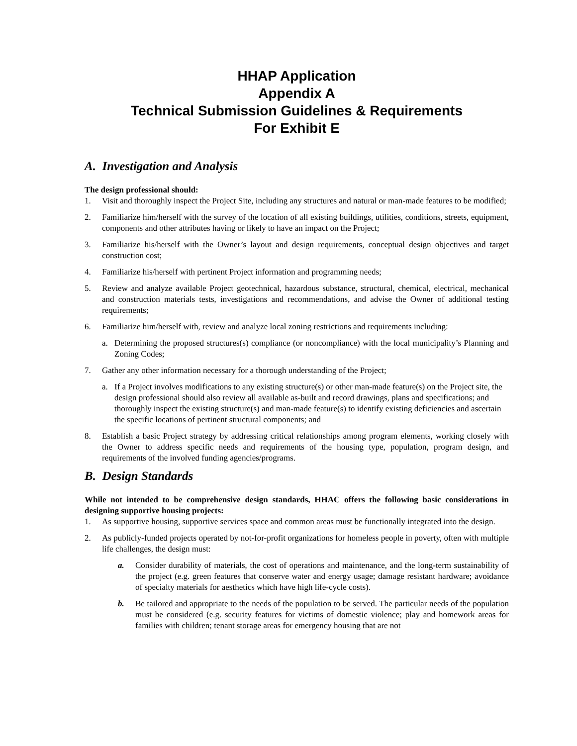HHAP Application
Appendix A
Technical Submission Guidelines & Requirements
For Exhibit E
A. Investigation and Analysis
The design professional should:
1. Visit and thoroughly inspect the Project Site, including any structures and natural or man-made features to be modified;
2. Familiarize him/herself with the survey of the location of all existing buildings, utilities, conditions, streets, equipment, components and other attributes having or likely to have an impact on the Project;
3. Familiarize his/herself with the Owner’s layout and design requirements, conceptual design objectives and target construction cost;
4. Familiarize his/herself with pertinent Project information and programming needs;
5. Review and analyze available Project geotechnical, hazardous substance, structural, chemical, electrical, mechanical and construction materials tests, investigations and recommendations, and advise the Owner of additional testing requirements;
6. Familiarize him/herself with, review and analyze local zoning restrictions and requirements including:
a. Determining the proposed structures(s) compliance (or noncompliance) with the local municipality’s Planning and Zoning Codes;
7. Gather any other information necessary for a thorough understanding of the Project;
a. If a Project involves modifications to any existing structure(s) or other man-made feature(s) on the Project site, the design professional should also review all available as-built and record drawings, plans and specifications; and thoroughly inspect the existing structure(s) and man-made feature(s) to identify existing deficiencies and ascertain the specific locations of pertinent structural components; and
8. Establish a basic Project strategy by addressing critical relationships among program elements, working closely with the Owner to address specific needs and requirements of the housing type, population, program design, and requirements of the involved funding agencies/programs.
B. Design Standards
While not intended to be comprehensive design standards, HHAC offers the following basic considerations in designing supportive housing projects:
1. As supportive housing, supportive services space and common areas must be functionally integrated into the design.
2. As publicly-funded projects operated by not-for-profit organizations for homeless people in poverty, often with multiple life challenges, the design must:
a. Consider durability of materials, the cost of operations and maintenance, and the long-term sustainability of the project (e.g. green features that conserve water and energy usage; damage resistant hardware; avoidance of specialty materials for aesthetics which have high life-cycle costs).
b. Be tailored and appropriate to the needs of the population to be served. The particular needs of the population must be considered (e.g. security features for victims of domestic violence; play and homework areas for families with children; tenant storage areas for emergency housing that are not